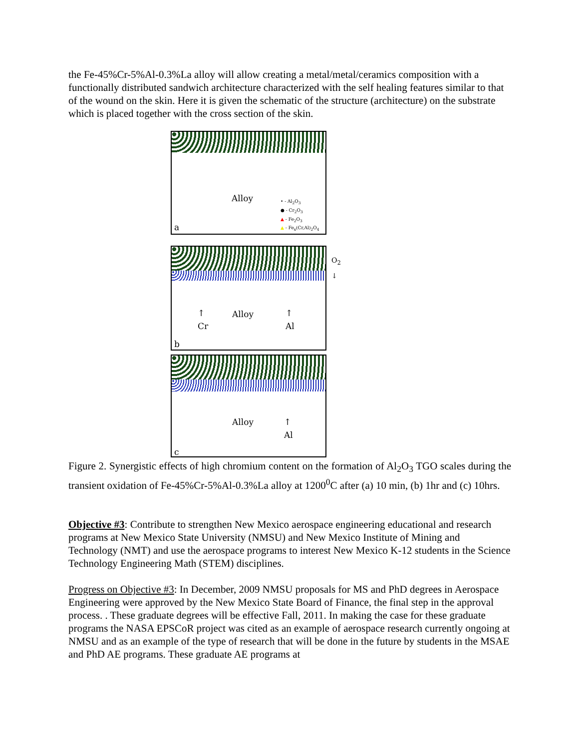the Fe-45%Cr-5%Al-0.3%La alloy will allow creating a metal/metal/ceramics composition with a functionally distributed sandwich architecture characterized with the self healing features similar to that of the wound on the skin. Here it is given the schematic of the structure (architecture) on the substrate which is placed together with the cross section of the skin.
Alloy • - Al<sub>2</sub>O<sub>3</sub>
● - Cr<sub>2</sub>O<sub>3</sub>
▲ - Fe<sub>2</sub>O<sub>3</sub>
▲ - Fe<sub>x</sub>(Cr,Al)<sub>2</sub>O<sub>4</sub>
a
O<sub>2</sub> ↓
↑
Cr
Alloy ↑
Al
b
Alloy ↑
Al
c
Figure 2. Synergistic effects of high chromium content on the formation of Al<sub>2</sub>O<sub>3</sub> TGO scales during the transient oxidation of Fe-45%Cr-5%Al-0.3%La alloy at 1200<sup>0</sup>C after (a) 10 min, (b) 1hr and (c) 10hrs.
Objective #3: Contribute to strengthen New Mexico aerospace engineering educational and research programs at New Mexico State University (NMSU) and New Mexico Institute of Mining and Technology (NMT) and use the aerospace programs to interest New Mexico K-12 students in the Science Technology Engineering Math (STEM) disciplines.
Progress on Objective #3: In December, 2009 NMSU proposals for MS and PhD degrees in Aerospace Engineering were approved by the New Mexico State Board of Finance, the final step in the approval process. . These graduate degrees will be effective Fall, 2011. In making the case for these graduate programs the NASA EPSCoR project was cited as an example of aerospace research currently ongoing at NMSU and as an example of the type of research that will be done in the future by students in the MSAE and PhD AE programs. These graduate AE programs at